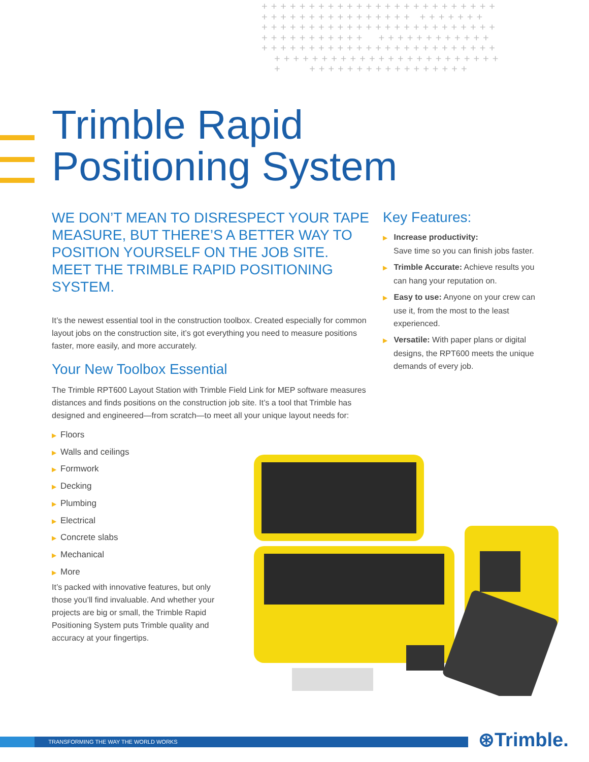+++++++++++++++++++++++++ ++++++++++++++++ +++++++ +++++++++++++++++++++++++ +++++++++++ ++++++++++++ +++++++++++++++++++++++++ ++++++++++++++++++++++++ + +++++++++++++++++
Trimble Rapid
Positioning System
WE DON’T MEAN TO DISRESPECT YOUR TAPE MEASURE, BUT THERE’S A BETTER WAY TO POSITION YOURSELF ON THE JOB SITE. MEET THE TRIMBLE RAPID POSITIONING SYSTEM.
It’s the newest essential tool in the construction toolbox. Created especially for common layout jobs on the construction site, it’s got everything you need to measure positions faster, more easily, and more accurately.
Your New Toolbox Essential
The Trimble RPT600 Layout Station with Trimble Field Link for MEP software measures distances and finds positions on the construction job site. It’s a tool that Trimble has designed and engineered—from scratch—to meet all your unique layout needs for:
▶ Floors
▶ Walls and ceilings
▶ Formwork
▶ Decking
▶ Plumbing
▶ Electrical
▶ Concrete slabs
▶ Mechanical
▶ More
It’s packed with innovative features, but only those you’ll find invaluable. And whether your projects are big or small, the Trimble Rapid Positioning System puts Trimble quality and accuracy at your fingertips.
Key Features:
▶ Increase productivity:
Save time so you can finish jobs faster.
▶ Trimble Accurate: Achieve results you can hang your reputation on.
▶ Easy to use: Anyone on your crew can use it, from the most to the least experienced.
▶ Versatile: With paper plans or digital designs, the RPT600 meets the unique demands of every job.
TRANSFORMING THE WAY THE WORLD WORKS ⊛Trimble.